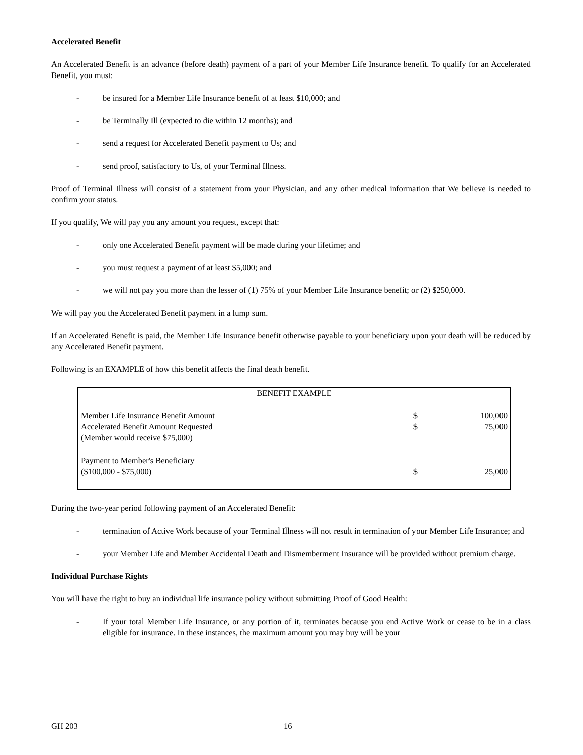Accelerated Benefit
An Accelerated Benefit is an advance (before death) payment of a part of your Member Life Insurance benefit. To qualify for an Accelerated Benefit, you must:
- be insured for a Member Life Insurance benefit of at least $10,000; and
- be Terminally Ill (expected to die within 12 months); and
- send a request for Accelerated Benefit payment to Us; and
- send proof, satisfactory to Us, of your Terminal Illness.
Proof of Terminal Illness will consist of a statement from your Physician, and any other medical information that We believe is needed to confirm your status.
If you qualify, We will pay you any amount you request, except that:
- only one Accelerated Benefit payment will be made during your lifetime; and
- you must request a payment of at least $5,000; and
- we will not pay you more than the lesser of (1) 75% of your Member Life Insurance benefit; or (2) $250,000.
We will pay you the Accelerated Benefit payment in a lump sum.
If an Accelerated Benefit is paid, the Member Life Insurance benefit otherwise payable to your beneficiary upon your death will be reduced by any Accelerated Benefit payment.
Following is an EXAMPLE of how this benefit affects the final death benefit.
| BENEFIT EXAMPLE | | |
| Member Life Insurance Benefit Amount | $ | 100,000 |
| Accelerated Benefit Amount Requested | $ | 75,000 |
| (Member would receive $75,000) | | |
| Payment to Member's Beneficiary | | |
| ($100,000 - $75,000) | $ | 25,000 |
During the two-year period following payment of an Accelerated Benefit:
- termination of Active Work because of your Terminal Illness will not result in termination of your Member Life Insurance; and
- your Member Life and Member Accidental Death and Dismemberment Insurance will be provided without premium charge.
Individual Purchase Rights
You will have the right to buy an individual life insurance policy without submitting Proof of Good Health:
- If your total Member Life Insurance, or any portion of it, terminates because you end Active Work or cease to be in a class eligible for insurance. In these instances, the maximum amount you may buy will be your
GH 203 16